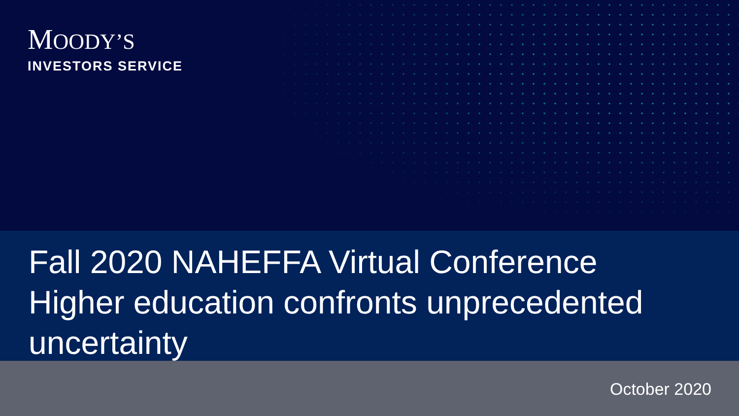MOODY’S
INVESTORS SERVICE
Fall 2020 NAHEFFA Virtual Conference
Higher education confronts unprecedented uncertainty
October 2020